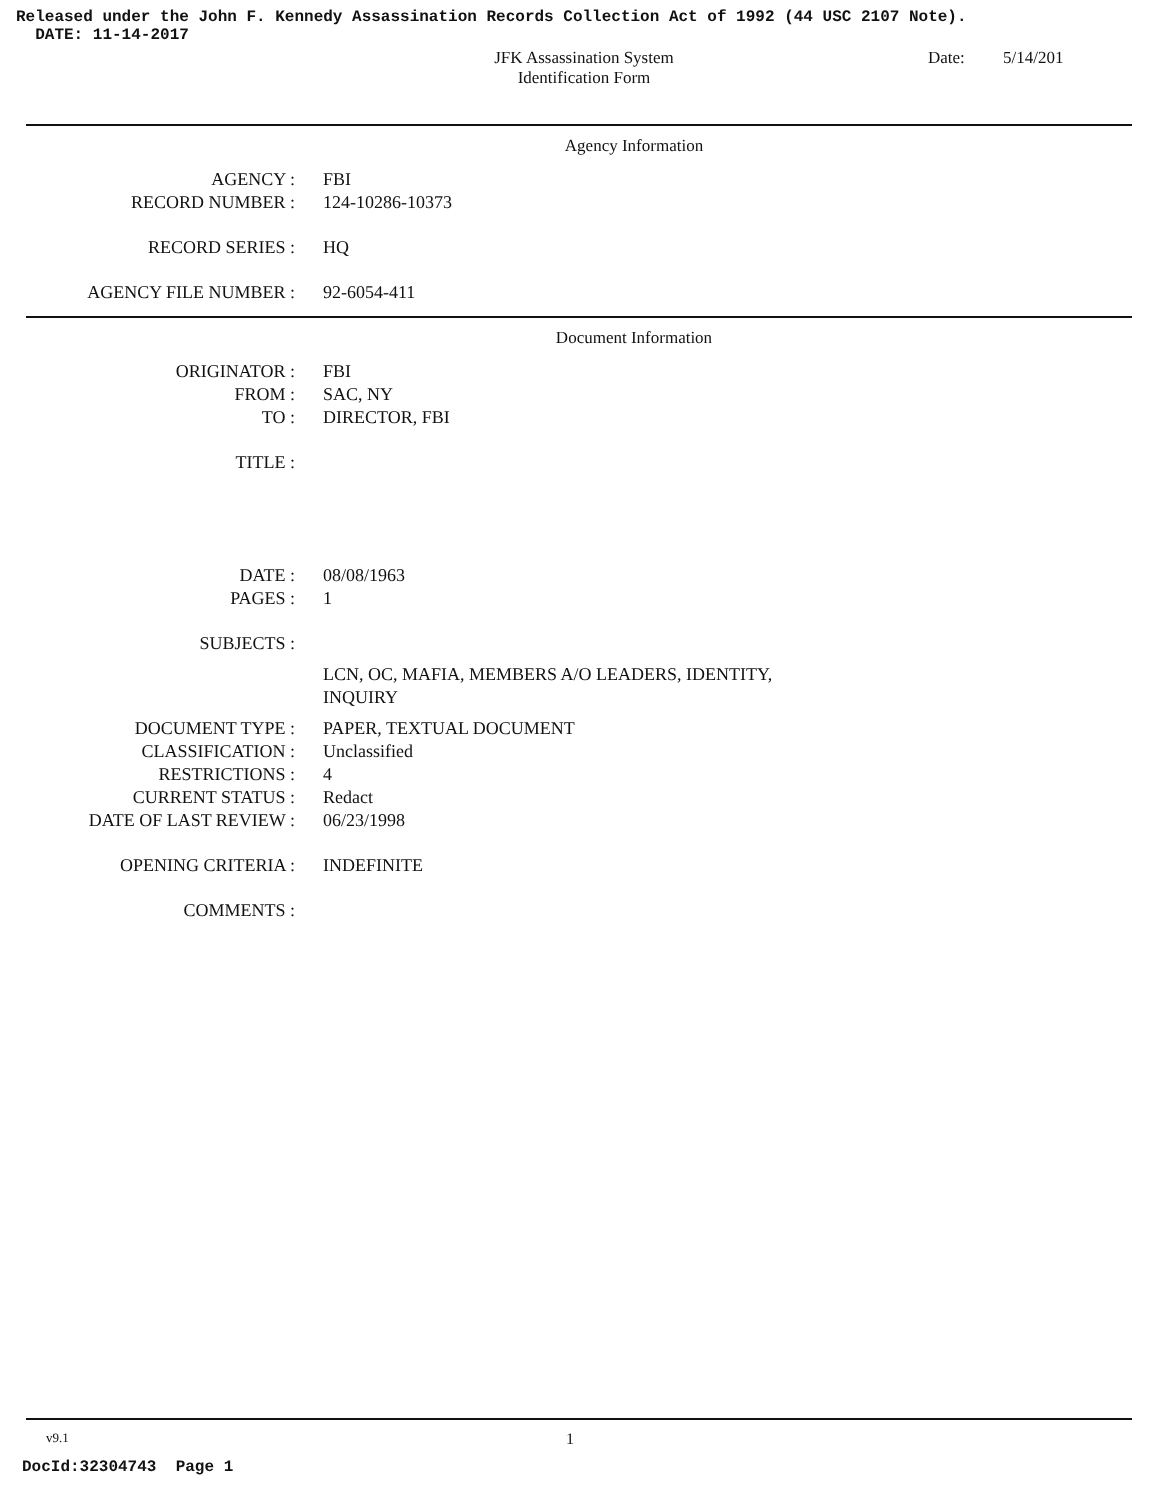Released under the John F. Kennedy Assassination Records Collection Act of 1992 (44 USC 2107 Note).
DATE: 11-14-2017
JFK Assassination System
Identification Form
Date: 5/14/201
Agency Information
AGENCY : FBI
RECORD NUMBER : 124-10286-10373
RECORD SERIES : HQ
AGENCY FILE NUMBER : 92-6054-411
Document Information
ORIGINATOR : FBI
FROM : SAC, NY
TO : DIRECTOR, FBI
TITLE :
DATE : 08/08/1963
PAGES : 1
SUBJECTS :
LCN, OC, MAFIA, MEMBERS A/O LEADERS, IDENTITY,
INQUIRY
DOCUMENT TYPE : PAPER, TEXTUAL DOCUMENT
CLASSIFICATION : Unclassified
RESTRICTIONS : 4
CURRENT STATUS : Redact
DATE OF LAST REVIEW : 06/23/1998
OPENING CRITERIA : INDEFINITE
COMMENTS :
v9.1
1
DocId:32304743 Page 1